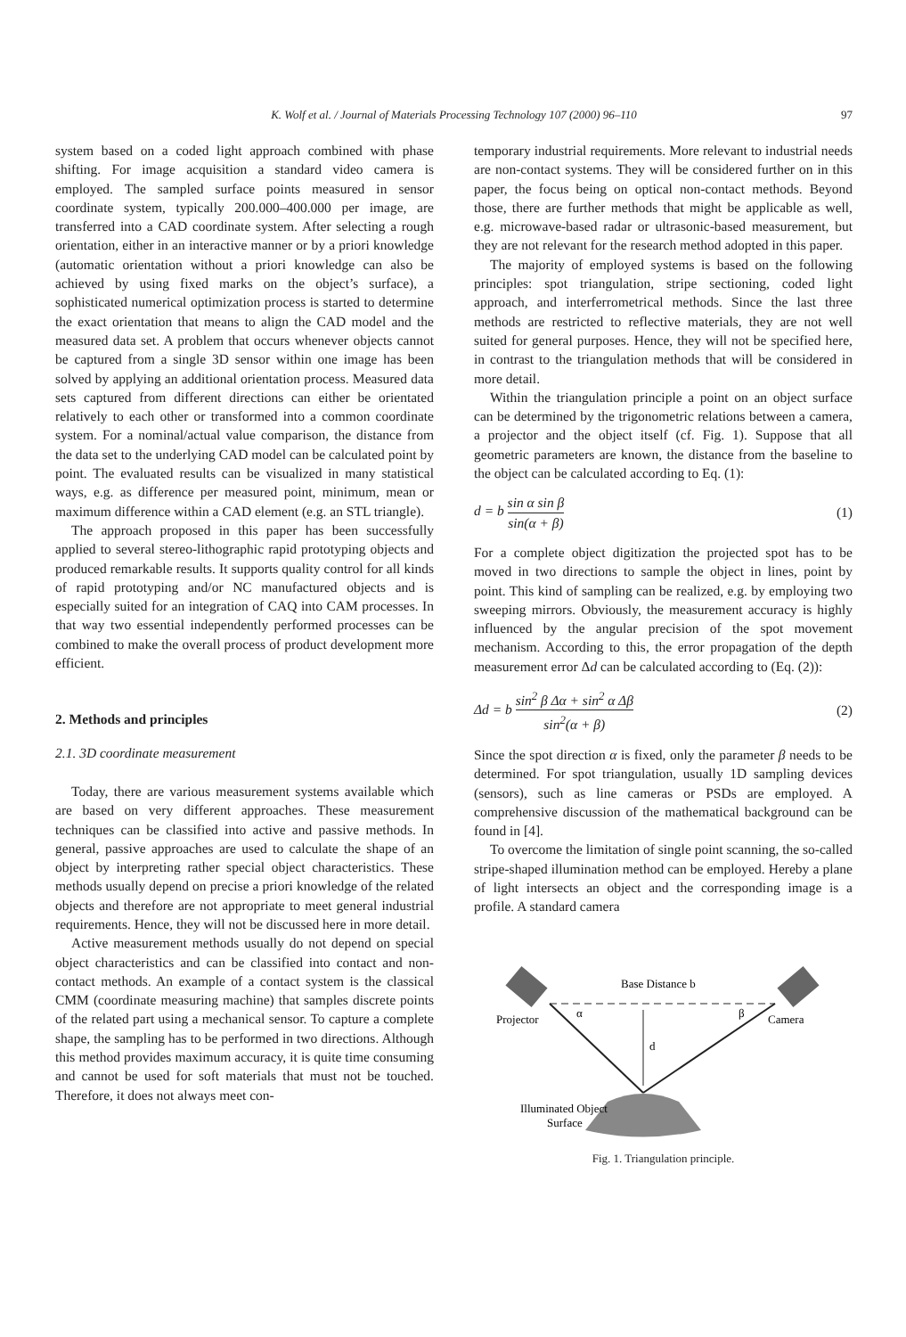K. Wolf et al. / Journal of Materials Processing Technology 107 (2000) 96–110
97
system based on a coded light approach combined with phase shifting. For image acquisition a standard video camera is employed. The sampled surface points measured in sensor coordinate system, typically 200.000–400.000 per image, are transferred into a CAD coordinate system. After selecting a rough orientation, either in an interactive manner or by a priori knowledge (automatic orientation without a priori knowledge can also be achieved by using fixed marks on the object’s surface), a sophisticated numerical optimization process is started to determine the exact orientation that means to align the CAD model and the measured data set. A problem that occurs whenever objects cannot be captured from a single 3D sensor within one image has been solved by applying an additional orientation process. Measured data sets captured from different directions can either be orientated relatively to each other or transformed into a common coordinate system. For a nominal/actual value comparison, the distance from the data set to the underlying CAD model can be calculated point by point. The evaluated results can be visualized in many statistical ways, e.g. as difference per measured point, minimum, mean or maximum difference within a CAD element (e.g. an STL triangle).
The approach proposed in this paper has been successfully applied to several stereo-lithographic rapid prototyping objects and produced remarkable results. It supports quality control for all kinds of rapid prototyping and/or NC manufactured objects and is especially suited for an integration of CAQ into CAM processes. In that way two essential independently performed processes can be combined to make the overall process of product development more efficient.
2. Methods and principles
2.1. 3D coordinate measurement
Today, there are various measurement systems available which are based on very different approaches. These measurement techniques can be classified into active and passive methods. In general, passive approaches are used to calculate the shape of an object by interpreting rather special object characteristics. These methods usually depend on precise a priori knowledge of the related objects and therefore are not appropriate to meet general industrial requirements. Hence, they will not be discussed here in more detail.
Active measurement methods usually do not depend on special object characteristics and can be classified into contact and non-contact methods. An example of a contact system is the classical CMM (coordinate measuring machine) that samples discrete points of the related part using a mechanical sensor. To capture a complete shape, the sampling has to be performed in two directions. Although this method provides maximum accuracy, it is quite time consuming and cannot be used for soft materials that must not be touched. Therefore, it does not always meet con-
temporary industrial requirements. More relevant to industrial needs are non-contact systems. They will be considered further on in this paper, the focus being on optical non-contact methods. Beyond those, there are further methods that might be applicable as well, e.g. microwave-based radar or ultrasonic-based measurement, but they are not relevant for the research method adopted in this paper.
The majority of employed systems is based on the following principles: spot triangulation, stripe sectioning, coded light approach, and interferrometrical methods. Since the last three methods are restricted to reflective materials, they are not well suited for general purposes. Hence, they will not be specified here, in contrast to the triangulation methods that will be considered in more detail.
Within the triangulation principle a point on an object surface can be determined by the trigonometric relations between a camera, a projector and the object itself (cf. Fig. 1). Suppose that all geometric parameters are known, the distance from the baseline to the object can be calculated according to Eq. (1):
d = b sin α sin β sin(α + β) (1)
For a complete object digitization the projected spot has to be moved in two directions to sample the object in lines, point by point. This kind of sampling can be realized, e.g. by employing two sweeping mirrors. Obviously, the measurement accuracy is highly influenced by the angular precision of the spot movement mechanism. According to this, the error propagation of the depth measurement error Δd can be calculated according to (Eq. (2)):
Δd = b sin<sup>2</sup> β Δα + sin<sup>2</sup> α Δβ sin<sup>2</sup>(α + β) (2)
Since the spot direction α is fixed, only the parameter β needs to be determined. For spot triangulation, usually 1D sampling devices (sensors), such as line cameras or PSDs are employed. A comprehensive discussion of the mathematical background can be found in [4].
To overcome the limitation of single point scanning, the so-called stripe-shaped illumination method can be employed. Hereby a plane of light intersects an object and the corresponding image is a profile. A standard camera
Base Distance b
Projector
Camera
α
β
d
Illuminated Object
Surface
Fig. 1. Triangulation principle.